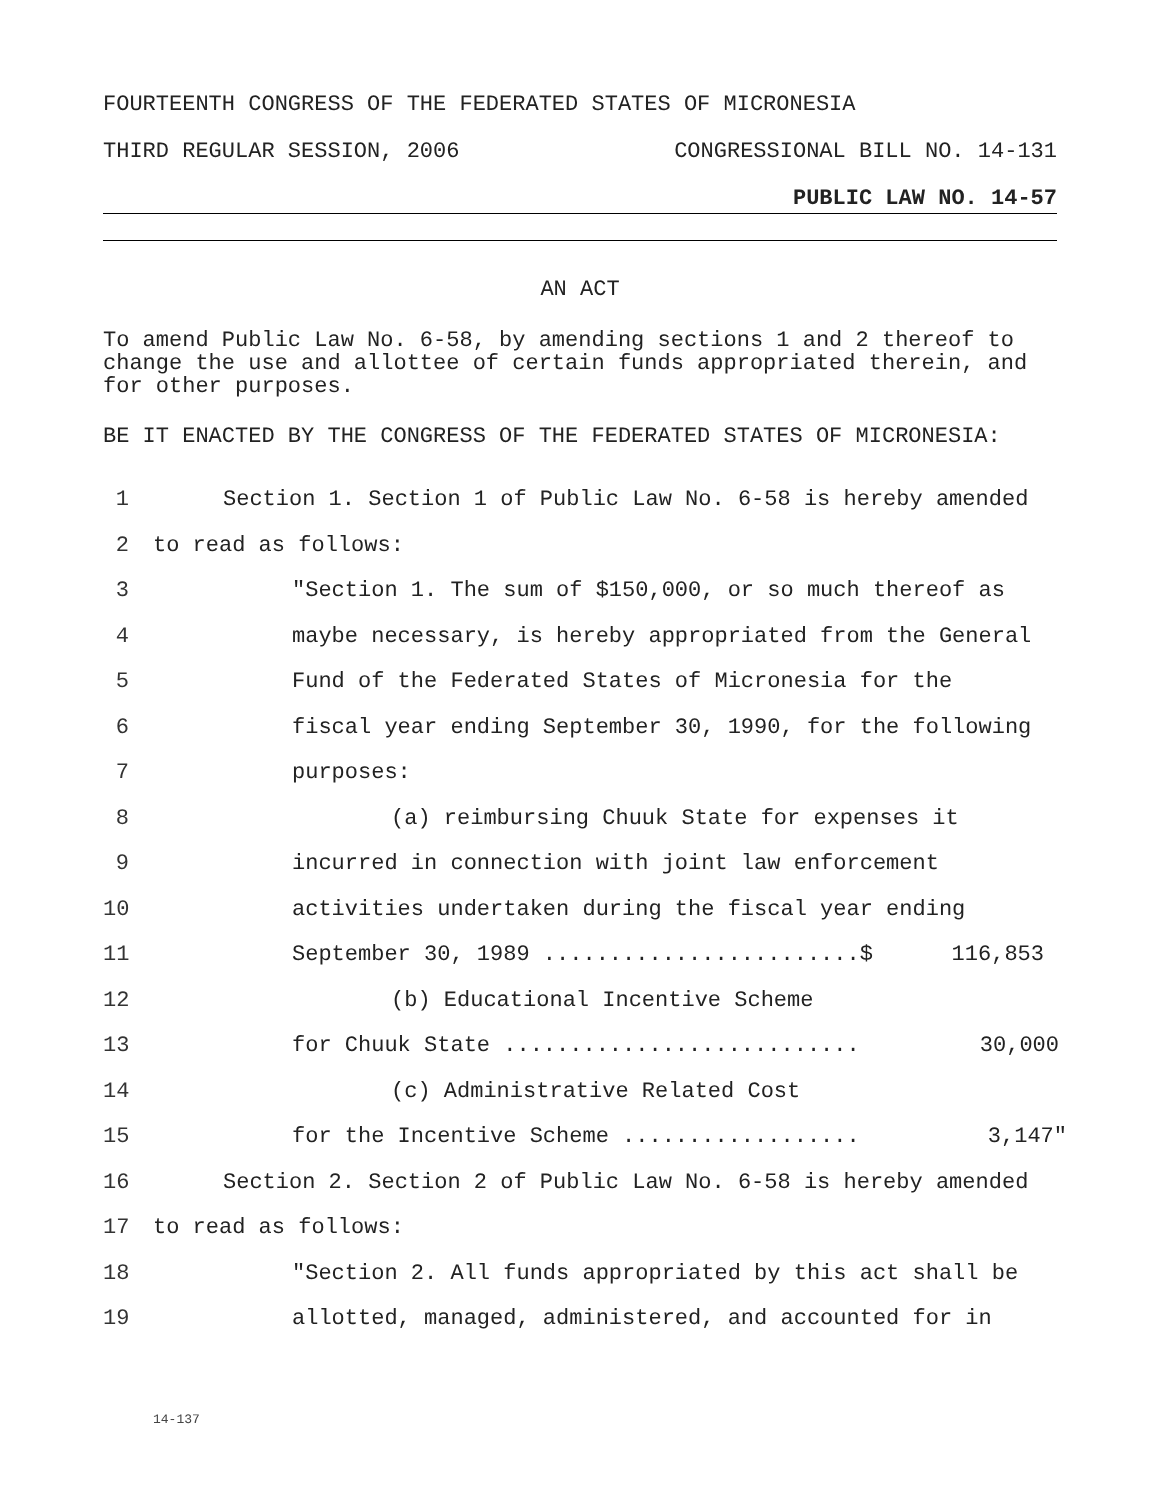FOURTEENTH CONGRESS OF THE FEDERATED STATES OF MICRONESIA
THIRD REGULAR SESSION, 2006 CONGRESSIONAL BILL NO. 14-131
PUBLIC LAW NO. 14-57
AN ACT
To amend Public Law No. 6-58, by amending sections 1 and 2 thereof to change the use and allottee of certain funds appropriated therein, and for other purposes.
BE IT ENACTED BY THE CONGRESS OF THE FEDERATED STATES OF MICRONESIA:
1 Section 1. Section 1 of Public Law No. 6-58 is hereby amended
2 to read as follows:
3 "Section 1. The sum of $150,000, or so much thereof as
4 maybe necessary, is hereby appropriated from the General
5 Fund of the Federated States of Micronesia for the
6 fiscal year ending September 30, 1990, for the following
7 purposes:
8 (a) reimbursing Chuuk State for expenses it
9 incurred in connection with joint law enforcement
10 activities undertaken during the fiscal year ending
11 September 30, 1989 ........................$ 116,853
12 (b) Educational Incentive Scheme
13 for Chuuk State ........................... 30,000
14 (c) Administrative Related Cost
15 for the Incentive Scheme .................. 3,147"
16 Section 2. Section 2 of Public Law No. 6-58 is hereby amended
17 to read as follows:
18 "Section 2. All funds appropriated by this act shall be
19 allotted, managed, administered, and accounted for in
14-137